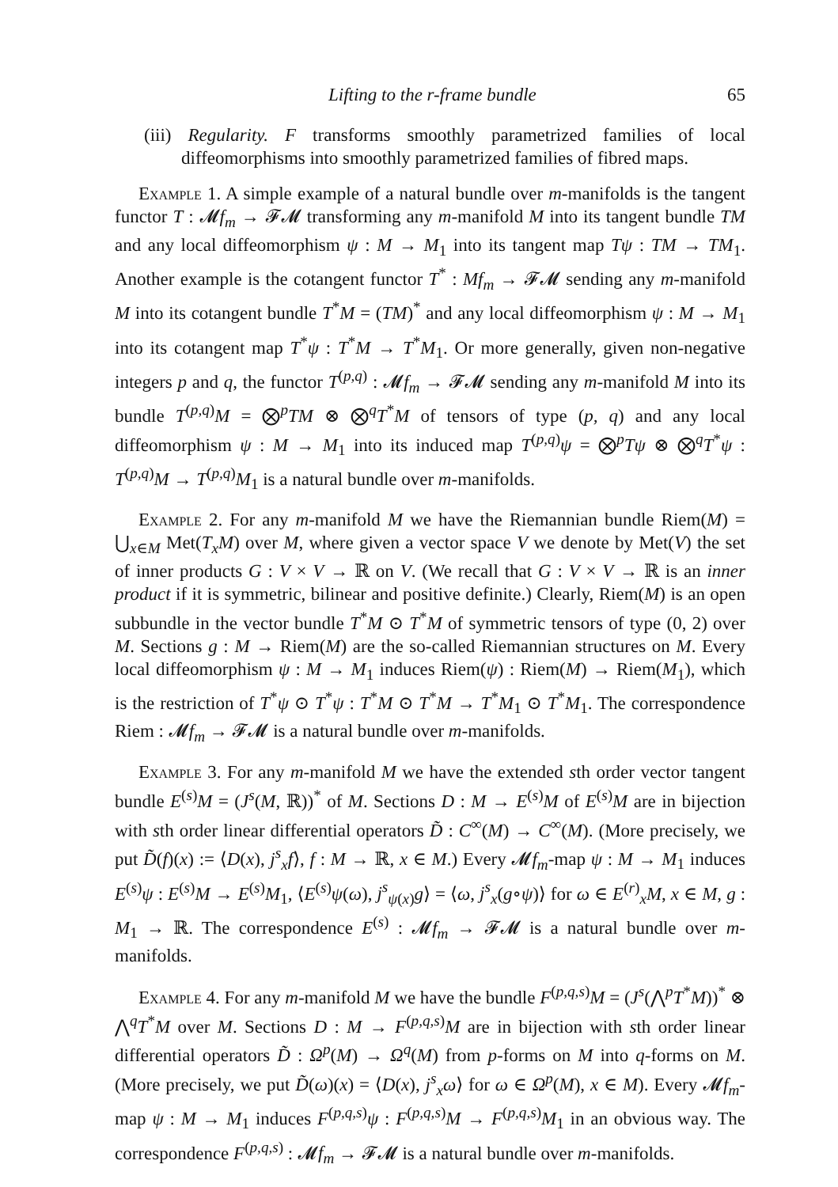Lifting to the r-frame bundle 65
(iii) Regularity. F transforms smoothly parametrized families of local diffeomorphisms into smoothly parametrized families of fibred maps.
Example 1. A simple example of a natural bundle over m-manifolds is the tangent functor T : 𝓜f<sub>m</sub> → 𝓕𝓜 transforming any m-manifold M into its tangent bundle TM and any local diffeomorphism ψ : M → M<sub>1</sub> into its tangent map Tψ : TM → TM<sub>1</sub>. Another example is the cotangent functor T<sup>*</sup> : Mf<sub>m</sub> → 𝓕𝓜 sending any m-manifold M into its cotangent bundle T<sup>*</sup>M = (TM)<sup>*</sup> and any local diffeomorphism ψ : M → M<sub>1</sub> into its cotangent map T<sup>*</sup>ψ : T<sup>*</sup>M → T<sup>*</sup>M<sub>1</sub>. Or more generally, given non-negative integers p and q, the functor T<sup>(p,q)</sup> : 𝓜f<sub>m</sub> → 𝓕𝓜 sending any m-manifold M into its bundle T<sup>(p,q)</sup>M = ⨂<sup>p</sup>TM ⊗ ⨂<sup>q</sup>T<sup>*</sup>M of tensors of type (p, q) and any local diffeomorphism ψ : M → M<sub>1</sub> into its induced map T<sup>(p,q)</sup>ψ = ⨂<sup>p</sup>Tψ ⊗ ⨂<sup>q</sup>T<sup>*</sup>ψ : T<sup>(p,q)</sup>M → T<sup>(p,q)</sup>M<sub>1</sub> is a natural bundle over m-manifolds.
Example 2. For any m-manifold M we have the Riemannian bundle Riem(M) = ⋃<sub>x∈M</sub> Met(T<sub>x</sub>M) over M, where given a vector space V we denote by Met(V) the set of inner products G : V × V → ℝ on V. (We recall that G : V × V → ℝ is an inner product if it is symmetric, bilinear and positive definite.) Clearly, Riem(M) is an open subbundle in the vector bundle T<sup>*</sup>M ⊙ T<sup>*</sup>M of symmetric tensors of type (0, 2) over M. Sections g : M → Riem(M) are the so-called Riemannian structures on M. Every local diffeomorphism ψ : M → M<sub>1</sub> induces Riem(ψ) : Riem(M) → Riem(M<sub>1</sub>), which is the restriction of T<sup>*</sup>ψ ⊙ T<sup>*</sup>ψ : T<sup>*</sup>M ⊙ T<sup>*</sup>M → T<sup>*</sup>M<sub>1</sub> ⊙ T<sup>*</sup>M<sub>1</sub>. The correspondence Riem : 𝓜f<sub>m</sub> → 𝓕𝓜 is a natural bundle over m-manifolds.
Example 3. For any m-manifold M we have the extended sth order vector tangent bundle E<sup>(s)</sup>M = (J<sup>s</sup>(M, ℝ))<sup>*</sup> of M. Sections D : M → E<sup>(s)</sup>M of E<sup>(s)</sup>M are in bijection with sth order linear differential operators D̃ : C<sup>∞</sup>(M) → C<sup>∞</sup>(M). (More precisely, we put D̃(f)(x) := ⟨D(x), j<sup>s</sup><sub>x</sub>f⟩, f : M → ℝ, x ∈ M.) Every 𝓜f<sub>m</sub>-map ψ : M → M<sub>1</sub> induces E<sup>(s)</sup>ψ : E<sup>(s)</sup>M → E<sup>(s)</sup>M<sub>1</sub>, ⟨E<sup>(s)</sup>ψ(ω), j<sup>s</sup><sub>ψ(x)</sub>g⟩ = ⟨ω, j<sup>s</sup><sub>x</sub>(g∘ψ)⟩ for ω ∈ E<sup>(r)</sup><sub>x</sub>M, x ∈ M, g : M<sub>1</sub> → ℝ. The correspondence E<sup>(s)</sup> : 𝓜f<sub>m</sub> → 𝓕𝓜 is a natural bundle over m-manifolds.
Example 4. For any m-manifold M we have the bundle F<sup>(p,q,s)</sup>M = (J<sup>s</sup>(⋀<sup>p</sup>T<sup>*</sup>M))<sup>*</sup> ⊗ ⋀<sup>q</sup>T<sup>*</sup>M over M. Sections D : M → F<sup>(p,q,s)</sup>M are in bijection with sth order linear differential operators D̃ : Ω<sup>p</sup>(M) → Ω<sup>q</sup>(M) from p-forms on M into q-forms on M. (More precisely, we put D̃(ω)(x) = ⟨D(x), j<sup>s</sup><sub>x</sub>ω⟩ for ω ∈ Ω<sup>p</sup>(M), x ∈ M). Every 𝓜f<sub>m</sub>-map ψ : M → M<sub>1</sub> induces F<sup>(p,q,s)</sup>ψ : F<sup>(p,q,s)</sup>M → F<sup>(p,q,s)</sup>M<sub>1</sub> in an obvious way. The correspondence F<sup>(p,q,s)</sup> : 𝓜f<sub>m</sub> → 𝓕𝓜 is a natural bundle over m-manifolds.